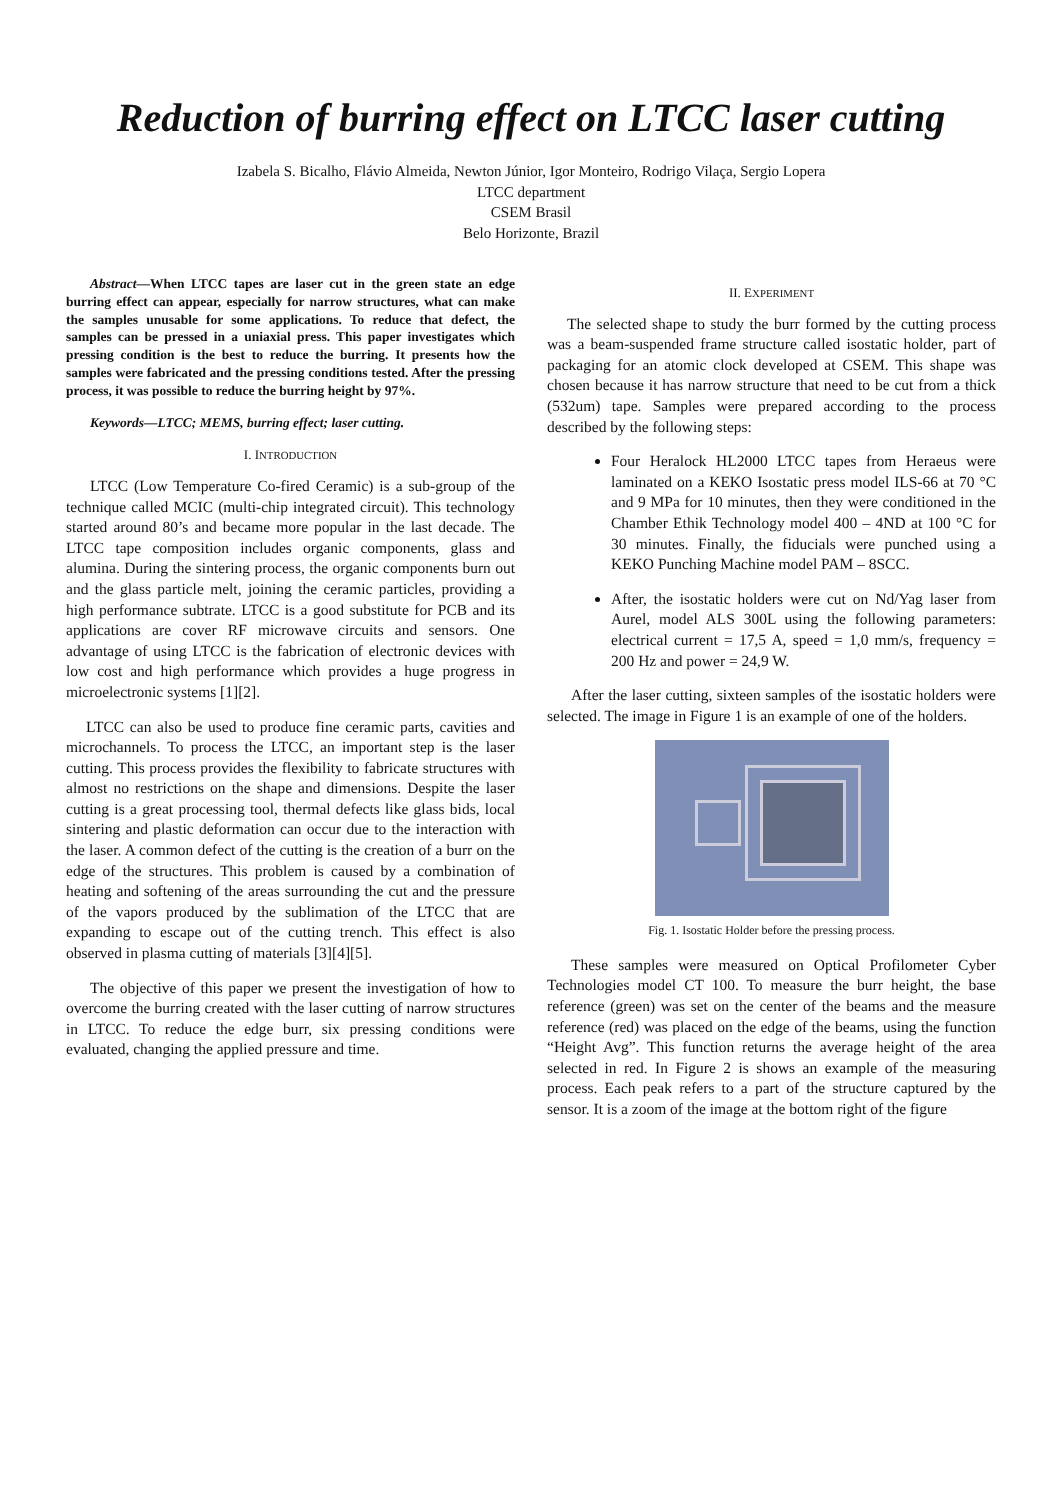Reduction of burring effect on LTCC laser cutting
Izabela S. Bicalho, Flávio Almeida, Newton Júnior, Igor Monteiro, Rodrigo Vilaça, Sergio Lopera
LTCC department
CSEM Brasil
Belo Horizonte, Brazil
Abstract—When LTCC tapes are laser cut in the green state an edge burring effect can appear, especially for narrow structures, what can make the samples unusable for some applications. To reduce that defect, the samples can be pressed in a uniaxial press. This paper investigates which pressing condition is the best to reduce the burring. It presents how the samples were fabricated and the pressing conditions tested. After the pressing process, it was possible to reduce the burring height by 97%.
Keywords—LTCC; MEMS, burring effect; laser cutting.
I. INTRODUCTION
LTCC (Low Temperature Co-fired Ceramic) is a sub-group of the technique called MCIC (multi-chip integrated circuit). This technology started around 80’s and became more popular in the last decade. The LTCC tape composition includes organic components, glass and alumina. During the sintering process, the organic components burn out and the glass particle melt, joining the ceramic particles, providing a high performance subtrate. LTCC is a good substitute for PCB and its applications are cover RF microwave circuits and sensors. One advantage of using LTCC is the fabrication of electronic devices with low cost and high performance which provides a huge progress in microelectronic systems [1][2].
LTCC can also be used to produce fine ceramic parts, cavities and microchannels. To process the LTCC, an important step is the laser cutting. This process provides the flexibility to fabricate structures with almost no restrictions on the shape and dimensions. Despite the laser cutting is a great processing tool, thermal defects like glass bids, local sintering and plastic deformation can occur due to the interaction with the laser. A common defect of the cutting is the creation of a burr on the edge of the structures. This problem is caused by a combination of heating and softening of the areas surrounding the cut and the pressure of the vapors produced by the sublimation of the LTCC that are expanding to escape out of the cutting trench. This effect is also observed in plasma cutting of materials [3][4][5].
The objective of this paper we present the investigation of how to overcome the burring created with the laser cutting of narrow structures in LTCC. To reduce the edge burr, six pressing conditions were evaluated, changing the applied pressure and time.
II. EXPERIMENT
The selected shape to study the burr formed by the cutting process was a beam-suspended frame structure called isostatic holder, part of packaging for an atomic clock developed at CSEM. This shape was chosen because it has narrow structure that need to be cut from a thick (532um) tape. Samples were prepared according to the process described by the following steps:
Four Heralock HL2000 LTCC tapes from Heraeus were laminated on a KEKO Isostatic press model ILS-66 at 70 °C and 9 MPa for 10 minutes, then they were conditioned in the Chamber Ethik Technology model 400 – 4ND at 100 °C for 30 minutes. Finally, the fiducials were punched using a KEKO Punching Machine model PAM – 8SCC.
After, the isostatic holders were cut on Nd/Yag laser from Aurel, model ALS 300L using the following parameters: electrical current = 17,5 A, speed = 1,0 mm/s, frequency = 200 Hz and power = 24,9 W.
After the laser cutting, sixteen samples of the isostatic holders were selected. The image in Figure 1 is an example of one of the holders.
Fig. 1. Isostatic Holder before the pressing process.
These samples were measured on Optical Profilometer Cyber Technologies model CT 100. To measure the burr height, the base reference (green) was set on the center of the beams and the measure reference (red) was placed on the edge of the beams, using the function “Height Avg”. This function returns the average height of the area selected in red. In Figure 2 is shows an example of the measuring process. Each peak refers to a part of the structure captured by the sensor. It is a zoom of the image at the bottom right of the figure